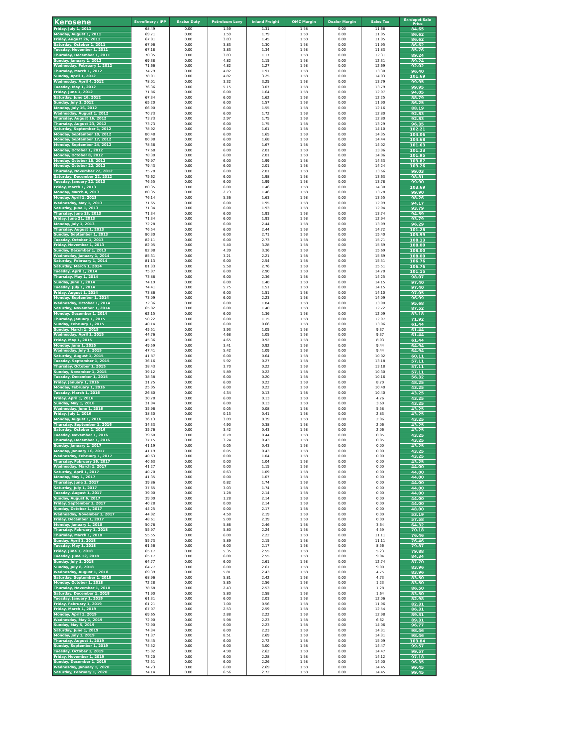| Kerosene | Ex-refinery / IPP | Excise Duty | Petroleum Levy | Inland Freight | OMC Margin | Dealer Margin | Sales Tax | Ex-depot Sale Price |
| --- | --- | --- | --- | --- | --- | --- | --- | --- |
| Friday, July 1, 2011 | 68.49 | 0.00 | 1.59 | 1.31 | 1.58 | 0.00 | 11.68 | 84.65 |
| Monday, August 1, 2011 | 69.71 | 0.00 | 1.59 | 1.79 | 1.58 | 0.00 | 11.95 | 86.62 |
| Friday, August 26, 2011 | 67.81 | 0.00 | 3.83 | 1.45 | 1.58 | 0.00 | 11.95 | 86.62 |
| Saturday, October 1, 2011 | 67.96 | 0.00 | 3.83 | 1.30 | 1.58 | 0.00 | 11.95 | 86.62 |
| Tuesday, November 1, 2011 | 67.18 | 0.00 | 3.83 | 1.34 | 1.58 | 0.00 | 11.83 | 85.76 |
| Thursday, December 1, 2011 | 70.35 | 0.00 | 3.83 | 1.17 | 1.58 | 0.00 | 12.31 | 89.24 |
| Sunday, January 1, 2012 | 69.38 | 0.00 | 4.82 | 1.15 | 1.58 | 0.00 | 12.31 | 89.24 |
| Wednesday, February 1, 2012 | 71.66 | 0.00 | 4.82 | 1.27 | 1.58 | 0.00 | 12.69 | 92.02 |
| Thursday, March 1, 2012 | 74.79 | 0.00 | 4.82 | 1.91 | 1.58 | 0.00 | 13.30 | 96.40 |
| Sunday, April 1, 2012 | 78.01 | 0.00 | 4.82 | 3.25 | 1.58 | 0.00 | 14.03 | 101.69 |
| Wednesday, April 4, 2012 | 78.01 | 0.00 | 3.32 | 3.25 | 1.58 | 0.00 | 13.79 | 99.95 |
| Tuesday, May 1, 2012 | 76.36 | 0.00 | 5.15 | 3.07 | 1.58 | 0.00 | 13.79 | 99.95 |
| Friday, June 1, 2012 | 71.86 | 0.00 | 6.00 | 1.64 | 1.58 | 0.00 | 12.97 | 94.05 |
| Saturday, June 16, 2012 | 67.34 | 0.00 | 6.00 | 1.62 | 1.58 | 0.00 | 12.25 | 88.79 |
| Sunday, July 1, 2012 | 65.20 | 0.00 | 6.00 | 1.57 | 1.58 | 0.00 | 11.90 | 86.25 |
| Monday, July 16, 2012 | 66.90 | 0.00 | 6.00 | 1.55 | 1.58 | 0.00 | 12.16 | 88.19 |
| Wednesday, August 1, 2012 | 70.73 | 0.00 | 6.00 | 1.72 | 1.58 | 0.00 | 12.80 | 92.83 |
| Thursday, August 16, 2012 | 73.73 | 0.00 | 2.97 | 1.75 | 1.58 | 0.00 | 12.80 | 92.83 |
| Thursday, August 23, 2012 | 73.73 | 0.00 | 6.00 | 1.75 | 1.58 | 0.00 | 13.29 | 96.35 |
| Saturday, September 1, 2012 | 78.92 | 0.00 | 6.00 | 1.61 | 1.58 | 0.00 | 14.10 | 102.21 |
| Monday, September 10, 2012 | 80.48 | 0.00 | 6.00 | 1.65 | 1.58 | 0.00 | 14.35 | 104.06 |
| Monday, September 17, 2012 | 80.98 | 0.00 | 6.00 | 1.68 | 1.58 | 0.00 | 14.44 | 104.68 |
| Monday, September 24, 2012 | 78.36 | 0.00 | 6.00 | 1.67 | 1.58 | 0.00 | 14.02 | 101.63 |
| Monday, October 1, 2012 | 77.68 | 0.00 | 6.00 | 2.01 | 1.58 | 0.00 | 13.96 | 101.23 |
| Monday, October 8, 2012 | 78.30 | 0.00 | 6.00 | 2.01 | 1.58 | 0.00 | 14.06 | 101.95 |
| Monday, October 15, 2012 | 79.97 | 0.00 | 6.00 | 1.99 | 1.58 | 0.00 | 14.33 | 103.87 |
| Monday, October 22, 2012 | 79.43 | 0.00 | 6.00 | 2.01 | 1.58 | 0.00 | 14.24 | 103.26 |
| Thursday, November 22, 2012 | 75.78 | 0.00 | 6.00 | 2.01 | 1.58 | 0.00 | 13.66 | 99.03 |
| Saturday, December 22, 2012 | 75.62 | 0.00 | 6.00 | 1.98 | 1.58 | 0.00 | 13.63 | 98.81 |
| Tuesday, January 22, 2013 | 76.55 | 0.00 | 6.00 | 1.99 | 1.58 | 0.00 | 13.78 | 99.90 |
| Friday, March 1, 2013 | 80.35 | 0.00 | 6.00 | 1.46 | 1.58 | 0.00 | 14.30 | 103.69 |
| Monday, March 4, 2013 | 80.35 | 0.00 | 2.73 | 1.46 | 1.58 | 0.00 | 13.78 | 99.90 |
| Monday, April 1, 2013 | 76.14 | 0.00 | 5.36 | 1.63 | 1.58 | 0.00 | 13.55 | 98.26 |
| Wednesday, May 1, 2013 | 71.65 | 0.00 | 6.00 | 1.95 | 1.58 | 0.00 | 12.99 | 94.17 |
| Saturday, June 1, 2013 | 71.34 | 0.00 | 6.00 | 1.93 | 1.58 | 0.00 | 12.94 | 93.79 |
| Thursday, June 13, 2013 | 71.34 | 0.00 | 6.00 | 1.93 | 1.58 | 0.00 | 13.74 | 94.59 |
| Friday, June 21, 2013 | 71.34 | 0.00 | 6.00 | 1.93 | 1.58 | 0.00 | 12.94 | 93.79 |
| Monday, July 1, 2013 | 72.28 | 0.00 | 6.00 | 2.44 | 1.58 | 0.00 | 13.99 | 96.29 |
| Thursday, August 1, 2013 | 76.54 | 0.00 | 6.00 | 2.44 | 1.58 | 0.00 | 14.72 | 101.28 |
| Sunday, September 1, 2013 | 80.30 | 0.00 | 6.00 | 2.71 | 1.58 | 0.00 | 15.40 | 105.99 |
| Tuesday, October 1, 2013 | 82.11 | 0.00 | 6.00 | 2.73 | 1.58 | 0.00 | 15.71 | 108.13 |
| Friday, November 1, 2013 | 82.05 | 0.00 | 5.40 | 3.28 | 1.58 | 0.00 | 15.69 | 108.00 |
| Sunday, December 1, 2013 | 82.98 | 0.00 | 4.39 | 3.36 | 1.58 | 0.00 | 15.69 | 108.00 |
| Wednesday, January 1, 2014 | 85.31 | 0.00 | 3.21 | 2.21 | 1.58 | 0.00 | 15.69 | 108.00 |
| Saturday, February 1, 2014 | 81.13 | 0.00 | 6.00 | 2.54 | 1.58 | 0.00 | 15.51 | 106.76 |
| Saturday, March 1, 2014 | 81.33 | 0.00 | 5.58 | 2.76 | 1.58 | 0.00 | 15.51 | 106.76 |
| Tuesday, April 1, 2014 | 75.97 | 0.00 | 6.00 | 2.90 | 1.58 | 0.00 | 14.70 | 101.15 |
| Thursday, May 1, 2014 | 73.88 | 0.00 | 6.00 | 2.36 | 1.58 | 0.00 | 14.25 | 98.07 |
| Sunday, June 1, 2014 | 74.19 | 0.00 | 6.00 | 1.48 | 1.58 | 0.00 | 14.15 | 97.40 |
| Tuesday, July 1, 2014 | 74.41 | 0.00 | 5.75 | 1.51 | 1.58 | 0.00 | 14.15 | 97.40 |
| Friday, August 1, 2014 | 73.86 | 0.00 | 6.00 | 1.51 | 1.58 | 0.00 | 14.10 | 97.05 |
| Monday, September 1, 2014 | 73.09 | 0.00 | 6.00 | 2.23 | 1.58 | 0.00 | 14.09 | 96.99 |
| Wednesday, October 1, 2014 | 72.36 | 0.00 | 6.00 | 1.84 | 1.58 | 0.00 | 13.90 | 95.68 |
| Saturday, November 1, 2014 | 65.82 | 0.00 | 6.00 | 1.40 | 1.58 | 0.00 | 12.72 | 87.52 |
| Monday, December 1, 2014 | 62.15 | 0.00 | 6.00 | 1.36 | 1.58 | 0.00 | 12.09 | 83.18 |
| Thursday, January 1, 2015 | 50.22 | 0.00 | 6.00 | 1.15 | 1.58 | 0.00 | 12.97 | 71.92 |
| Sunday, February 1, 2015 | 40.14 | 0.00 | 6.00 | 0.66 | 1.58 | 0.00 | 13.06 | 61.44 |
| Sunday, March 1, 2015 | 45.51 | 0.00 | 3.93 | 1.05 | 1.58 | 0.00 | 9.37 | 61.44 |
| Wednesday, April 1, 2015 | 44.76 | 0.00 | 4.68 | 1.05 | 1.58 | 0.00 | 9.37 | 61.44 |
| Friday, May 1, 2015 | 45.36 | 0.00 | 4.65 | 0.92 | 1.58 | 0.00 | 8.93 | 61.44 |
| Monday, June 1, 2015 | 49.59 | 0.00 | 3.41 | 0.92 | 1.58 | 0.00 | 9.44 | 64.94 |
| Wednesday, July 1, 2015 | 47.41 | 0.00 | 5.42 | 1.09 | 1.58 | 0.00 | 9.44 | 64.94 |
| Saturday, August 1, 2015 | 41.87 | 0.00 | 6.00 | 0.64 | 1.58 | 0.00 | 10.02 | 60.11 |
| Tuesday, September 1, 2015 | 36.16 | 0.00 | 5.92 | 0.27 | 1.58 | 0.00 | 13.18 | 57.11 |
| Thursday, October 1, 2015 | 38.43 | 0.00 | 3.70 | 0.22 | 1.58 | 0.00 | 13.18 | 57.11 |
| Sunday, November 1, 2015 | 39.12 | 0.00 | 5.89 | 0.22 | 1.58 | 0.00 | 10.30 | 57.11 |
| Tuesday, December 1, 2015 | 38.38 | 0.00 | 6.00 | 0.20 | 1.58 | 0.00 | 10.16 | 56.32 |
| Friday, January 1, 2016 | 31.75 | 0.00 | 6.00 | 0.22 | 1.58 | 0.00 | 8.70 | 48.25 |
| Monday, February 1, 2016 | 25.05 | 0.00 | 6.00 | 0.22 | 1.58 | 0.00 | 10.40 | 43.25 |
| Tuesday, March 1, 2016 | 26.80 | 0.00 | 4.34 | 0.13 | 1.58 | 0.00 | 10.40 | 43.25 |
| Friday, April 1, 2016 | 30.78 | 0.00 | 6.00 | 0.13 | 1.58 | 0.00 | 4.76 | 43.25 |
| Sunday, May 1, 2016 | 31.94 | 0.00 | 6.00 | 0.13 | 1.58 | 0.00 | 3.60 | 43.25 |
| Wednesday, June 1, 2016 | 35.96 | 0.00 | 0.05 | 0.08 | 1.58 | 0.00 | 5.58 | 43.25 |
| Friday, July 1, 2016 | 38.30 | 0.00 | 0.13 | 0.41 | 1.58 | 0.00 | 2.83 | 43.25 |
| Monday, August 1, 2016 | 36.13 | 0.00 | 3.09 | 0.39 | 1.58 | 0.00 | 2.06 | 43.25 |
| Thursday, September 1, 2016 | 34.33 | 0.00 | 4.90 | 0.38 | 1.58 | 0.00 | 2.06 | 43.25 |
| Saturday, October 1, 2016 | 35.76 | 0.00 | 3.42 | 0.43 | 1.58 | 0.00 | 2.06 | 43.25 |
| Tuesday, November 1, 2016 | 39.60 | 0.00 | 0.78 | 0.44 | 1.58 | 0.00 | 0.85 | 43.25 |
| Thursday, December 1, 2016 | 37.15 | 0.00 | 3.24 | 0.43 | 1.58 | 0.00 | 0.85 | 43.25 |
| Sunday, January 1, 2017 | 41.19 | 0.00 | 0.05 | 0.43 | 1.58 | 0.00 | 0.00 | 43.25 |
| Monday, January 16, 2017 | 41.19 | 0.00 | 0.05 | 0.43 | 1.58 | 0.00 | 0.00 | 43.25 |
| Wednesday, February 1, 2017 | 40.63 | 0.00 | 0.00 | 1.04 | 1.58 | 0.00 | 0.00 | 43.25 |
| Thursday, February 16, 2017 | 40.63 | 0.00 | 0.00 | 1.04 | 1.58 | 0.00 | 0.00 | 43.25 |
| Wednesday, March 1, 2017 | 41.27 | 0.00 | 0.00 | 1.15 | 1.58 | 0.00 | 0.00 | 44.00 |
| Saturday, April 1, 2017 | 40.70 | 0.00 | 0.63 | 1.09 | 1.58 | 0.00 | 0.00 | 44.00 |
| Monday, May 1, 2017 | 41.35 | 0.00 | 0.00 | 1.07 | 1.58 | 0.00 | 0.00 | 44.00 |
| Thursday, June 1, 2017 | 39.86 | 0.00 | 0.82 | 1.74 | 1.58 | 0.00 | 0.00 | 44.00 |
| Saturday, July 1, 2017 | 37.65 | 0.00 | 3.03 | 1.74 | 1.58 | 0.00 | 0.00 | 44.00 |
| Tuesday, August 1, 2017 | 39.00 | 0.00 | 1.28 | 2.14 | 1.58 | 0.00 | 0.00 | 44.00 |
| Sunday, August 6, 2017 | 39.00 | 0.00 | 1.28 | 2.14 | 1.58 | 0.00 | 0.00 | 44.00 |
| Friday, September 1, 2017 | 40.28 | 0.00 | 0.00 | 2.14 | 1.58 | 0.00 | 0.00 | 44.00 |
| Sunday, October 1, 2017 | 44.25 | 0.00 | 0.00 | 2.17 | 1.58 | 0.00 | 0.00 | 48.00 |
| Wednesday, November 1, 2017 | 44.92 | 0.00 | 4.50 | 2.19 | 1.58 | 0.00 | 0.00 | 53.19 |
| Friday, December 1, 2017 | 48.61 | 0.00 | 5.00 | 2.39 | 1.58 | 0.00 | 0.00 | 57.58 |
| Monday, January 1, 2018 | 50.78 | 0.00 | 5.86 | 2.46 | 1.58 | 0.00 | 3.64 | 64.32 |
| Thursday, February 1, 2018 | 55.97 | 0.00 | 5.80 | 2.24 | 1.58 | 0.00 | 4.59 | 70.18 |
| Thursday, March 1, 2018 | 55.55 | 0.00 | 6.00 | 2.22 | 1.58 | 0.00 | 11.11 | 76.46 |
| Sunday, April 1, 2018 | 55.73 | 0.00 | 5.89 | 2.15 | 1.58 | 0.00 | 11.11 | 76.46 |
| Tuesday, May 1, 2018 | 61.56 | 0.00 | 6.00 | 2.17 | 1.58 | 0.00 | 8.56 | 79.87 |
| Friday, June 1, 2018 | 65.17 | 0.00 | 5.35 | 2.55 | 1.58 | 0.00 | 5.23 | 79.88 |
| Tuesday, June 12, 2018 | 65.17 | 0.00 | 6.00 | 2.55 | 1.58 | 0.00 | 9.04 | 84.34 |
| Sunday, July 1, 2018 | 64.77 | 0.00 | 6.00 | 2.61 | 1.58 | 0.00 | 12.74 | 87.70 |
| Sunday, July 8, 2018 | 64.77 | 0.00 | 6.00 | 2.61 | 1.58 | 0.00 | 9.00 | 83.96 |
| Wednesday, August 1, 2018 | 69.39 | 0.00 | 5.81 | 2.43 | 1.58 | 0.00 | 4.75 | 83.96 |
| Saturday, September 1, 2018 | 68.96 | 0.00 | 5.81 | 2.42 | 1.58 | 0.00 | 4.73 | 83.50 |
| Monday, October 1, 2018 | 72.28 | 0.00 | 5.85 | 2.56 | 1.58 | 0.00 | 1.23 | 83.50 |
| Thursday, November 1, 2018 | 78.68 | 0.00 | 2.43 | 2.53 | 1.58 | 0.00 | 1.28 | 86.50 |
| Saturday, December 1, 2018 | 71.90 | 0.00 | 5.80 | 2.58 | 1.58 | 0.00 | 1.64 | 83.50 |
| Tuesday, January 1, 2019 | 61.31 | 0.00 | 6.00 | 2.03 | 1.58 | 0.00 | 12.06 | 82.98 |
| Friday, February 1, 2019 | 61.21 | 0.00 | 7.00 | 0.56 | 1.58 | 0.00 | 11.96 | 82.31 |
| Friday, March 1, 2019 | 67.07 | 0.00 | 2.53 | 2.59 | 1.58 | 0.00 | 12.54 | 86.31 |
| Monday, April 1, 2019 | 69.65 | 0.00 | 2.88 | 2.22 | 1.58 | 0.00 | 12.98 | 89.31 |
| Wednesday, May 1, 2019 | 72.90 | 0.00 | 5.98 | 2.23 | 1.58 | 0.00 | 6.62 | 89.31 |
| Sunday, May 5, 2019 | 72.90 | 0.00 | 6.00 | 2.23 | 1.58 | 0.00 | 14.06 | 96.77 |
| Saturday, June 1, 2019 | 74.34 | 0.00 | 6.00 | 2.23 | 1.58 | 0.00 | 14.31 | 98.46 |
| Monday, July 1, 2019 | 71.37 | 0.00 | 8.51 | 2.69 | 1.58 | 0.00 | 14.31 | 98.46 |
| Thursday, August 1, 2019 | 78.45 | 0.00 | 6.00 | 2.72 | 1.58 | 0.00 | 15.09 | 103.84 |
| Sunday, September 1, 2019 | 74.52 | 0.00 | 6.00 | 3.00 | 1.58 | 0.00 | 14.47 | 99.57 |
| Tuesday, October 1, 2019 | 75.92 | 0.00 | 4.98 | 2.62 | 1.58 | 0.00 | 14.47 | 99.57 |
| Friday, November 1, 2019 | 73.20 | 0.00 | 6.00 | 2.28 | 1.58 | 0.00 | 14.12 | 97.18 |
| Sunday, December 1, 2019 | 72.51 | 0.00 | 6.00 | 2.26 | 1.58 | 0.00 | 14.00 | 96.35 |
| Wednesday, January 1, 2020 | 74.73 | 0.00 | 6.00 | 2.69 | 1.58 | 0.00 | 14.45 | 99.45 |
| Saturday, February 1, 2020 | 74.14 | 0.00 | 6.56 | 2.72 | 1.58 | 0.00 | 14.45 | 99.45 |